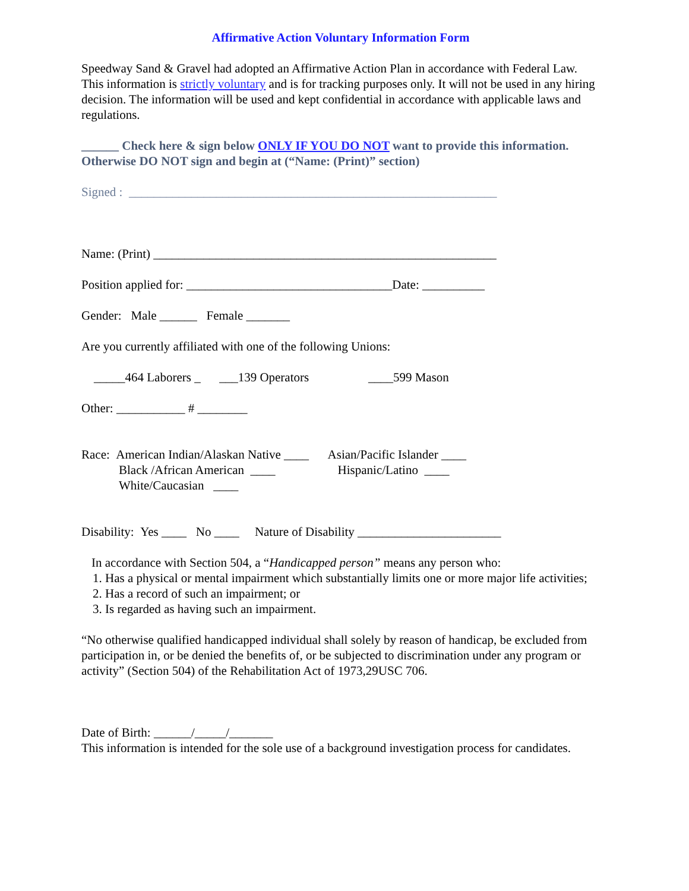Affirmative Action Voluntary Information Form
Speedway Sand & Gravel had adopted an Affirmative Action Plan in accordance with Federal Law. This information is strictly voluntary and is for tracking purposes only. It will not be used in any hiring decision. The information will be used and kept confidential in accordance with applicable laws and regulations.
______ Check here & sign below ONLY IF YOU DO NOT want to provide this information. Otherwise DO NOT sign and begin at (“Name: (Print)” section)
Signed : ___________________________________________________________
Name: (Print) _______________________________________________________
Position applied for: _________________________________Date: __________
Gender: Male ______ Female _______
Are you currently affiliated with one of the following Unions:
_____464 Laborers _ ___139 Operators ____599 Mason
Other: ___________ # ________
Race: American Indian/Alaskan Native ____ Asian/Pacific Islander ____
Black /African American ____ Hispanic/Latino ____
White/Caucasian ____
Disability: Yes ____ No ____ Nature of Disability _______________________
In accordance with Section 504, a “Handicapped person” means any person who:
1. Has a physical or mental impairment which substantially limits one or more major life activities;
2. Has a record of such an impairment; or
3. Is regarded as having such an impairment.
“No otherwise qualified handicapped individual shall solely by reason of handicap, be excluded from participation in, or be denied the benefits of, or be subjected to discrimination under any program or activity” (Section 504) of the Rehabilitation Act of 1973,29USC 706.
Date of Birth: ______/_____/_______
This information is intended for the sole use of a background investigation process for candidates.